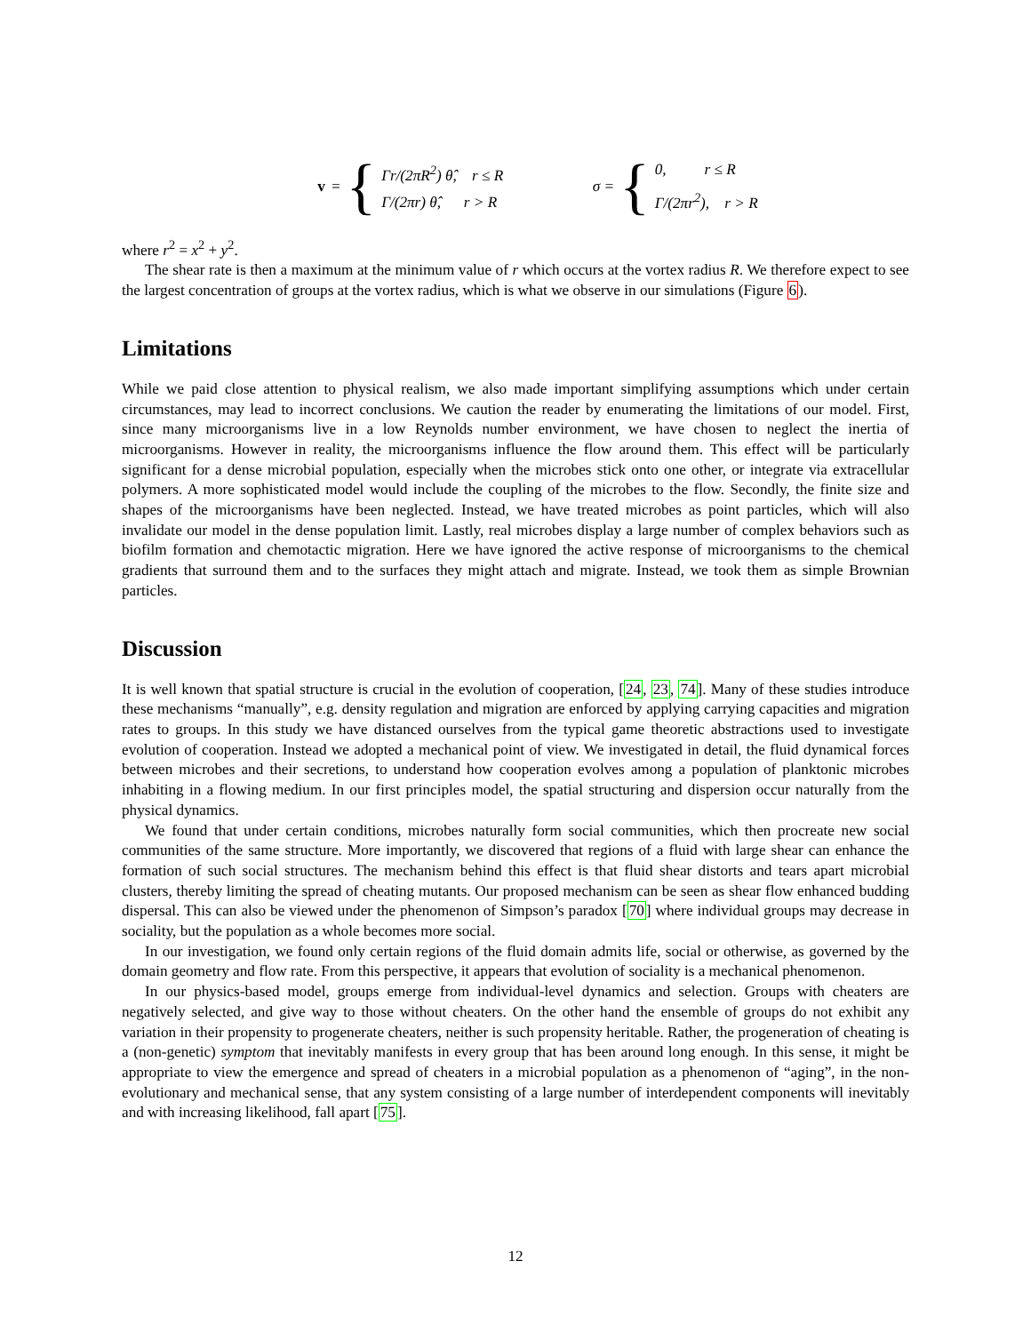v = {
Γr/(2πR<sup>2</sup>) θ̂, r ≤ R
Γ/(2πr) θ̂, r > R
σ = {
0, r ≤ R
Γ/(2πr<sup>2</sup>), r > R
where r<sup>2</sup> = x<sup>2</sup> + y<sup>2</sup>.
The shear rate is then a maximum at the minimum value of r which occurs at the vortex radius R. We therefore expect to see the largest concentration of groups at the vortex radius, which is what we observe in our simulations (Figure 6).
Limitations
While we paid close attention to physical realism, we also made important simplifying assumptions which under certain circumstances, may lead to incorrect conclusions. We caution the reader by enumerating the limitations of our model. First, since many microorganisms live in a low Reynolds number environment, we have chosen to neglect the inertia of microorganisms. However in reality, the microorganisms influence the flow around them. This effect will be particularly significant for a dense microbial population, especially when the microbes stick onto one other, or integrate via extracellular polymers. A more sophisticated model would include the coupling of the microbes to the flow. Secondly, the finite size and shapes of the microorganisms have been neglected. Instead, we have treated microbes as point particles, which will also invalidate our model in the dense population limit. Lastly, real microbes display a large number of complex behaviors such as biofilm formation and chemotactic migration. Here we have ignored the active response of microorganisms to the chemical gradients that surround them and to the surfaces they might attach and migrate. Instead, we took them as simple Brownian particles.
Discussion
It is well known that spatial structure is crucial in the evolution of cooperation, [24, 23, 74]. Many of these studies introduce these mechanisms “manually”, e.g. density regulation and migration are enforced by applying carrying capacities and migration rates to groups. In this study we have distanced ourselves from the typical game theoretic abstractions used to investigate evolution of cooperation. Instead we adopted a mechanical point of view. We investigated in detail, the fluid dynamical forces between microbes and their secretions, to understand how cooperation evolves among a population of planktonic microbes inhabiting in a flowing medium. In our first principles model, the spatial structuring and dispersion occur naturally from the physical dynamics.
We found that under certain conditions, microbes naturally form social communities, which then procreate new social communities of the same structure. More importantly, we discovered that regions of a fluid with large shear can enhance the formation of such social structures. The mechanism behind this effect is that fluid shear distorts and tears apart microbial clusters, thereby limiting the spread of cheating mutants. Our proposed mechanism can be seen as shear flow enhanced budding dispersal. This can also be viewed under the phenomenon of Simpson’s paradox [70] where individual groups may decrease in sociality, but the population as a whole becomes more social.
In our investigation, we found only certain regions of the fluid domain admits life, social or otherwise, as governed by the domain geometry and flow rate. From this perspective, it appears that evolution of sociality is a mechanical phenomenon.
In our physics-based model, groups emerge from individual-level dynamics and selection. Groups with cheaters are negatively selected, and give way to those without cheaters. On the other hand the ensemble of groups do not exhibit any variation in their propensity to progenerate cheaters, neither is such propensity heritable. Rather, the progeneration of cheating is a (non-genetic) symptom that inevitably manifests in every group that has been around long enough. In this sense, it might be appropriate to view the emergence and spread of cheaters in a microbial population as a phenomenon of “aging”, in the non-evolutionary and mechanical sense, that any system consisting of a large number of interdependent components will inevitably and with increasing likelihood, fall apart [75].
12